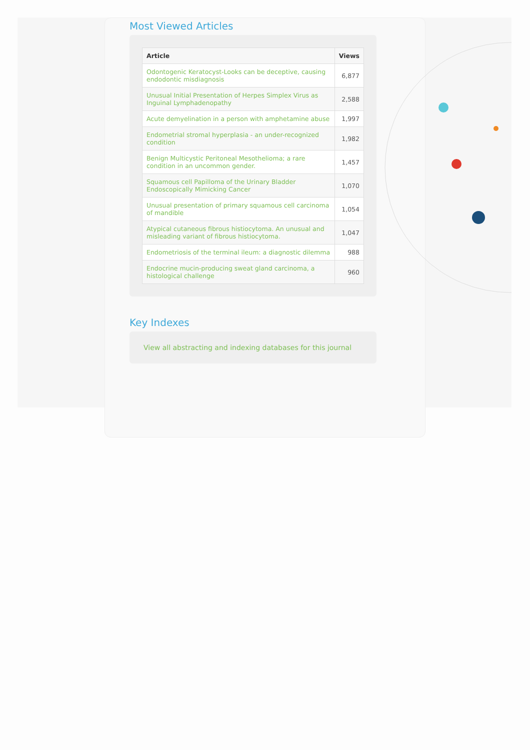Most Viewed Articles
| Article | Views |
| --- | --- |
| Odontogenic Keratocyst-Looks can be deceptive, causing endodontic misdiagnosis | 6,877 |
| Unusual Initial Presentation of Herpes Simplex Virus as Inguinal Lymphadenopathy | 2,588 |
| Acute demyelination in a person with amphetamine abuse | 1,997 |
| Endometrial stromal hyperplasia - an under-recognized condition | 1,982 |
| Benign Multicystic Peritoneal Mesothelioma; a rare condition in an uncommon gender. | 1,457 |
| Squamous cell Papilloma of the Urinary Bladder Endoscopically Mimicking Cancer | 1,070 |
| Unusual presentation of primary squamous cell carcinoma of mandible | 1,054 |
| Atypical cutaneous fibrous histiocytoma. An unusual and misleading variant of fibrous histiocytoma. | 1,047 |
| Endometriosis of the terminal ileum: a diagnostic dilemma | 988 |
| Endocrine mucin-producing sweat gland carcinoma, a histological challenge | 960 |
Key Indexes
View all abstracting and indexing databases for this journal